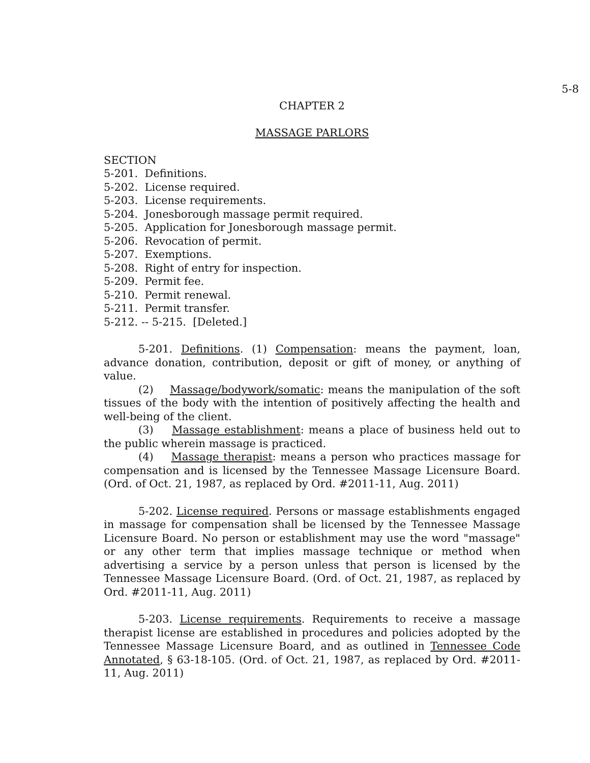5-8
CHAPTER 2
MASSAGE PARLORS
SECTION
5-201. Definitions.
5-202. License required.
5-203. License requirements.
5-204. Jonesborough massage permit required.
5-205. Application for Jonesborough massage permit.
5-206. Revocation of permit.
5-207. Exemptions.
5-208. Right of entry for inspection.
5-209. Permit fee.
5-210. Permit renewal.
5-211. Permit transfer.
5-212. -- 5-215. [Deleted.]
5-201. Definitions. (1) Compensation: means the payment, loan, advance donation, contribution, deposit or gift of money, or anything of value.
(2) Massage/bodywork/somatic: means the manipulation of the soft tissues of the body with the intention of positively affecting the health and well-being of the client.
(3) Massage establishment: means a place of business held out to the public wherein massage is practiced.
(4) Massage therapist: means a person who practices massage for compensation and is licensed by the Tennessee Massage Licensure Board. (Ord. of Oct. 21, 1987, as replaced by Ord. #2011-11, Aug. 2011)
5-202. License required. Persons or massage establishments engaged in massage for compensation shall be licensed by the Tennessee Massage Licensure Board. No person or establishment may use the word "massage" or any other term that implies massage technique or method when advertising a service by a person unless that person is licensed by the Tennessee Massage Licensure Board. (Ord. of Oct. 21, 1987, as replaced by Ord. #2011-11, Aug. 2011)
5-203. License requirements. Requirements to receive a massage therapist license are established in procedures and policies adopted by the Tennessee Massage Licensure Board, and as outlined in Tennessee Code Annotated, § 63-18-105. (Ord. of Oct. 21, 1987, as replaced by Ord. #2011-11, Aug. 2011)